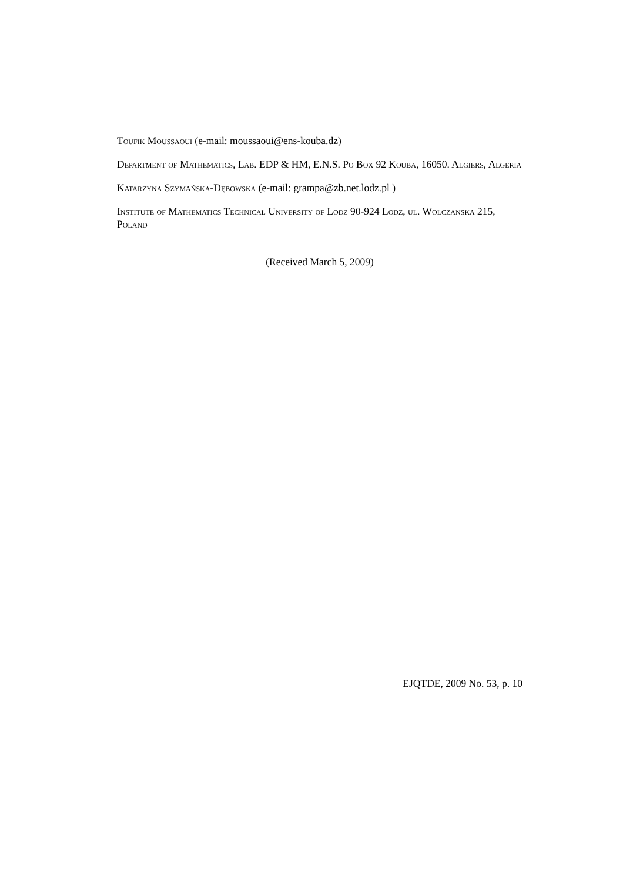Toufik Moussaoui (e-mail: moussaoui@ens-kouba.dz)
Department of Mathematics, Lab. EDP & HM, E.N.S. Po Box 92 Kouba, 16050. Algiers, Algeria
Katarzyna Szymańska-Dębowska (e-mail: grampa@zb.net.lodz.pl )
Institute of Mathematics Technical University of Lodz 90-924 Lodz, ul. Wolczanska 215, Poland
(Received March 5, 2009)
EJQTDE, 2009 No. 53, p. 10